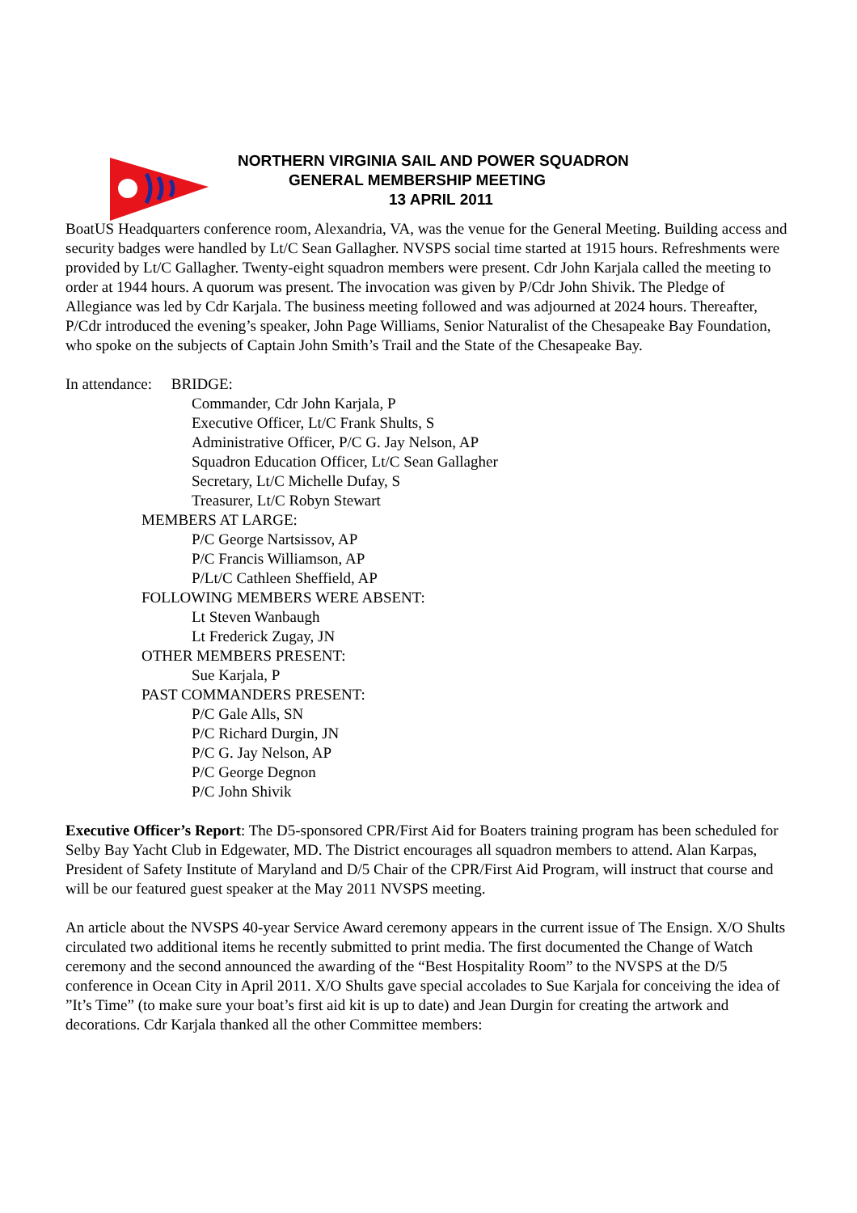NORTHERN VIRGINIA SAIL AND POWER SQUADRON
GENERAL MEMBERSHIP MEETING
13 APRIL 2011
BoatUS Headquarters conference room, Alexandria, VA, was the venue for the General Meeting. Building access and security badges were handled by Lt/C Sean Gallagher. NVSPS social time started at 1915 hours. Refreshments were provided by Lt/C Gallagher. Twenty-eight squadron members were present. Cdr John Karjala called the meeting to order at 1944 hours. A quorum was present. The invocation was given by P/Cdr John Shivik. The Pledge of Allegiance was led by Cdr Karjala. The business meeting followed and was adjourned at 2024 hours. Thereafter, P/Cdr introduced the evening’s speaker, John Page Williams, Senior Naturalist of the Chesapeake Bay Foundation, who spoke on the subjects of Captain John Smith’s Trail and the State of the Chesapeake Bay.
In attendance: BRIDGE:
Commander, Cdr John Karjala, P
Executive Officer, Lt/C Frank Shults, S
Administrative Officer, P/C G. Jay Nelson, AP
Squadron Education Officer, Lt/C Sean Gallagher
Secretary, Lt/C Michelle Dufay, S
Treasurer, Lt/C Robyn Stewart
MEMBERS AT LARGE:
P/C George Nartsissov, AP
P/C Francis Williamson, AP
P/Lt/C Cathleen Sheffield, AP
FOLLOWING MEMBERS WERE ABSENT:
Lt Steven Wanbaugh
Lt Frederick Zugay, JN
OTHER MEMBERS PRESENT:
Sue Karjala, P
PAST COMMANDERS PRESENT:
P/C Gale Alls, SN
P/C Richard Durgin, JN
P/C G. Jay Nelson, AP
P/C George Degnon
P/C John Shivik
Executive Officer’s Report: The D5-sponsored CPR/First Aid for Boaters training program has been scheduled for Selby Bay Yacht Club in Edgewater, MD. The District encourages all squadron members to attend. Alan Karpas, President of Safety Institute of Maryland and D/5 Chair of the CPR/First Aid Program, will instruct that course and will be our featured guest speaker at the May 2011 NVSPS meeting.
An article about the NVSPS 40-year Service Award ceremony appears in the current issue of The Ensign. X/O Shults circulated two additional items he recently submitted to print media. The first documented the Change of Watch ceremony and the second announced the awarding of the “Best Hospitality Room” to the NVSPS at the D/5 conference in Ocean City in April 2011. X/O Shults gave special accolades to Sue Karjala for conceiving the idea of ”It’s Time” (to make sure your boat’s first aid kit is up to date) and Jean Durgin for creating the artwork and decorations. Cdr Karjala thanked all the other Committee members: